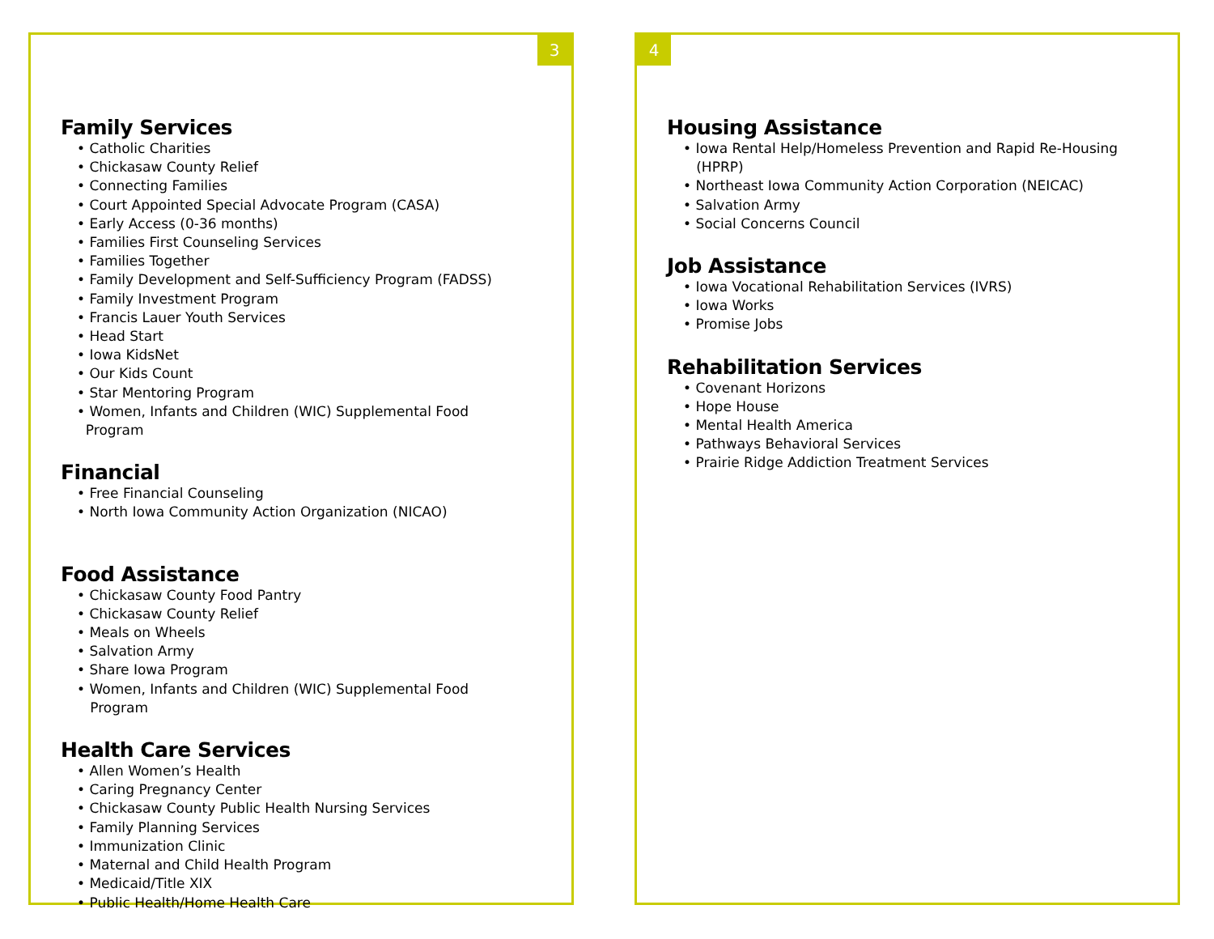3
Family Services
• Catholic Charities
• Chickasaw County Relief
• Connecting Families
• Court Appointed Special Advocate Program (CASA)
• Early Access (0-36 months)
• Families First Counseling Services
• Families Together
• Family Development and Self-Sufficiency Program (FADSS)
• Family Investment Program
• Francis Lauer Youth Services
• Head Start
• Iowa KidsNet
• Our Kids Count
• Star Mentoring Program
• Women, Infants and Children (WIC) Supplemental Food
Program
Financial
• Free Financial Counseling
• North Iowa Community Action Organization (NICAO)
Food Assistance
• Chickasaw County Food Pantry
• Chickasaw County Relief
• Meals on Wheels
• Salvation Army
• Share Iowa Program
• Women, Infants and Children (WIC) Supplemental Food
Program
Health Care Services
• Allen Women’s Health
• Caring Pregnancy Center
• Chickasaw County Public Health Nursing Services
• Family Planning Services
• Immunization Clinic
• Maternal and Child Health Program
• Medicaid/Title XIX
• Public Health/Home Health Care
4
Housing Assistance
• Iowa Rental Help/Homeless Prevention and Rapid Re-Housing
(HPRP)
• Northeast Iowa Community Action Corporation (NEICAC)
• Salvation Army
• Social Concerns Council
Job Assistance
• Iowa Vocational Rehabilitation Services (IVRS)
• Iowa Works
• Promise Jobs
Rehabilitation Services
• Covenant Horizons
• Hope House
• Mental Health America
• Pathways Behavioral Services
• Prairie Ridge Addiction Treatment Services